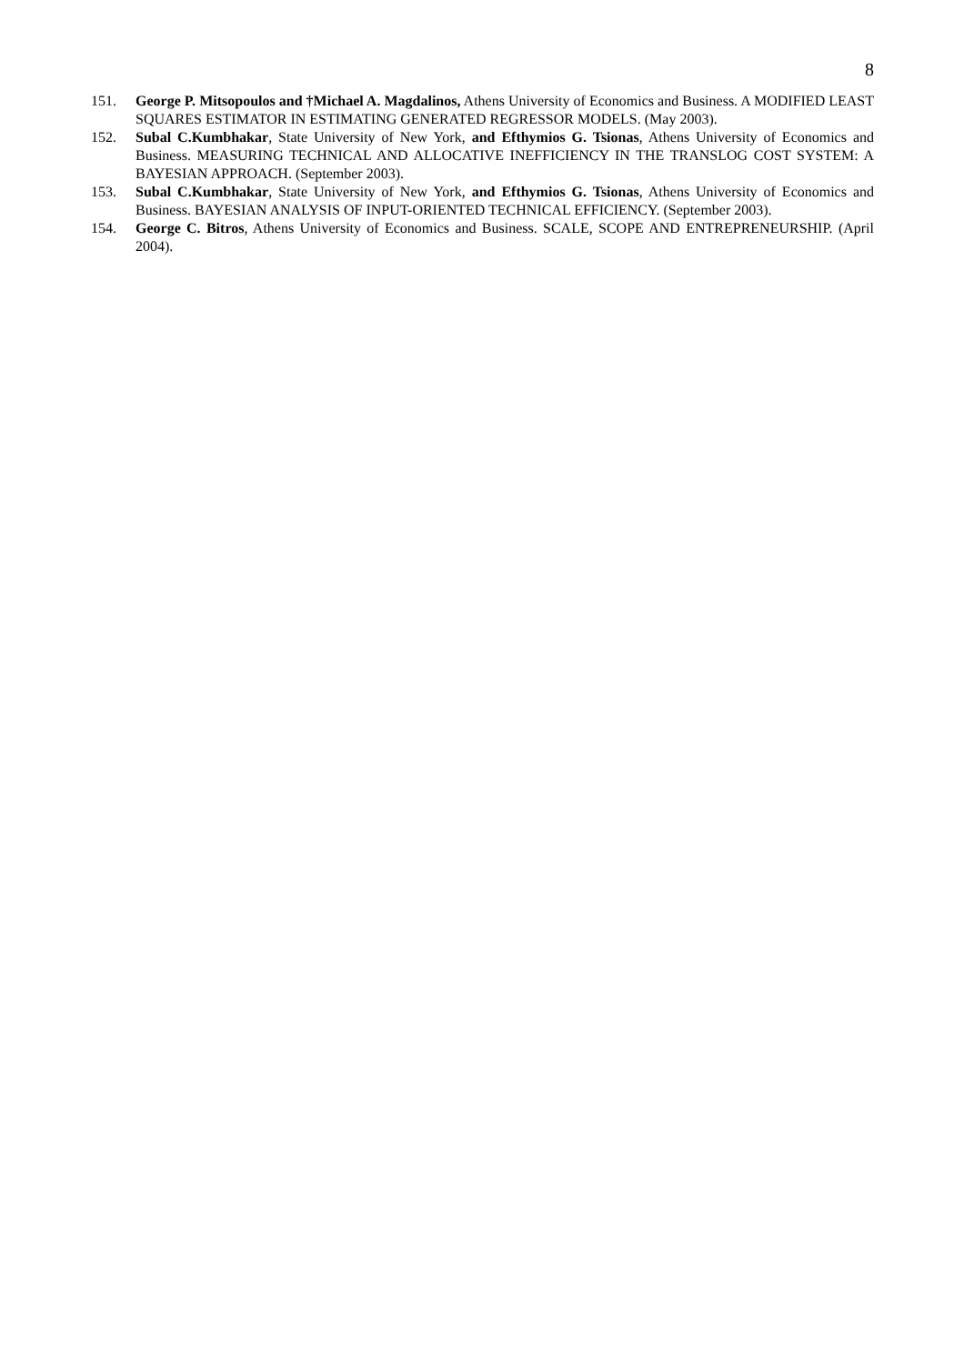8
151. George P. Mitsopoulos and †Michael A. Magdalinos, Athens University of Economics and Business. A MODIFIED LEAST SQUARES ESTIMATOR IN ESTIMATING GENERATED REGRESSOR MODELS. (May 2003).
152. Subal C.Kumbhakar, State University of New York, and Efthymios G. Tsionas, Athens University of Economics and Business. MEASURING TECHNICAL AND ALLOCATIVE INEFFICIENCY IN THE TRANSLOG COST SYSTEM: A BAYESIAN APPROACH. (September 2003).
153. Subal C.Kumbhakar, State University of New York, and Efthymios G. Tsionas, Athens University of Economics and Business. BAYESIAN ANALYSIS OF INPUT-ORIENTED TECHNICAL EFFICIENCY. (September 2003).
154. George C. Bitros, Athens University of Economics and Business. SCALE, SCOPE AND ENTREPRENEURSHIP. (April 2004).